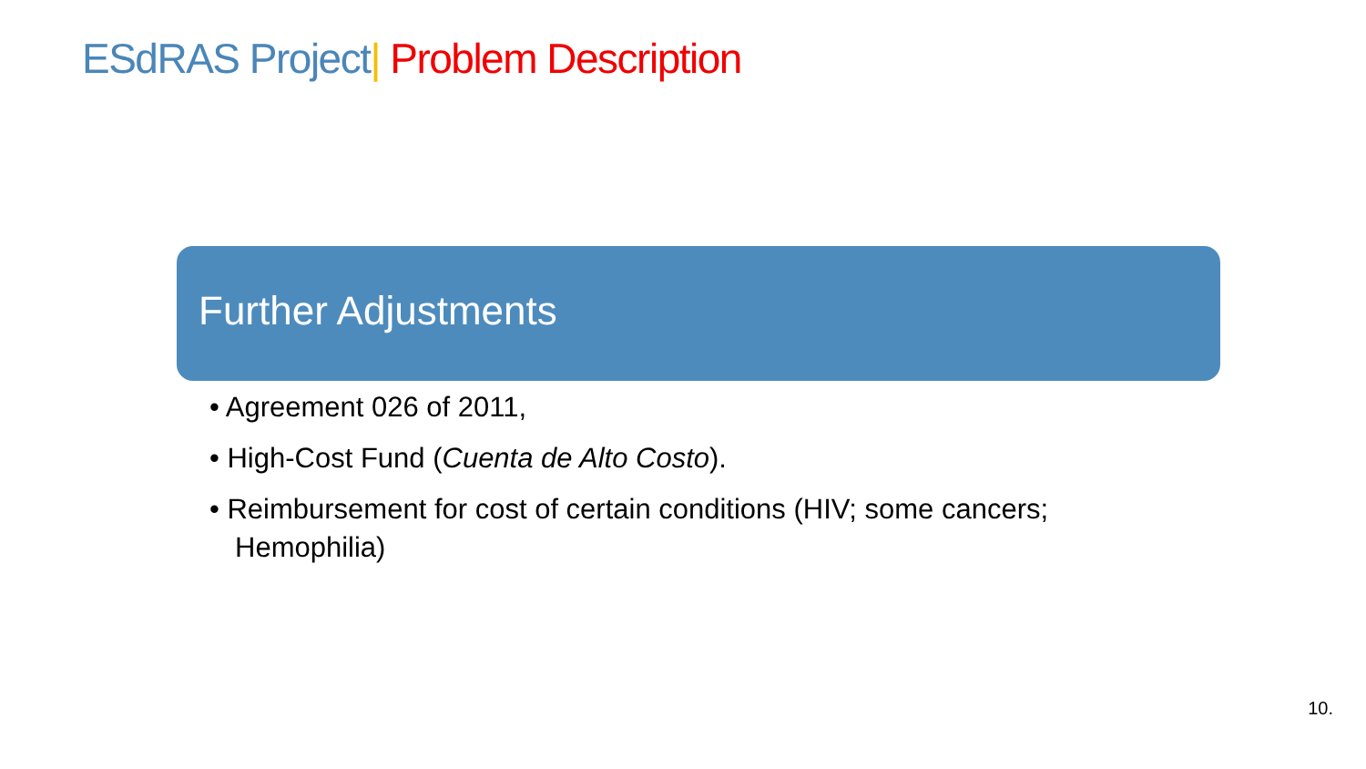ESdRAS Project| Problem Description
Further Adjustments
• Agreement 026 of 2011,
• High-Cost Fund (Cuenta de Alto Costo).
• Reimbursement for cost of certain conditions (HIV; some cancers; Hemophilia)
10.